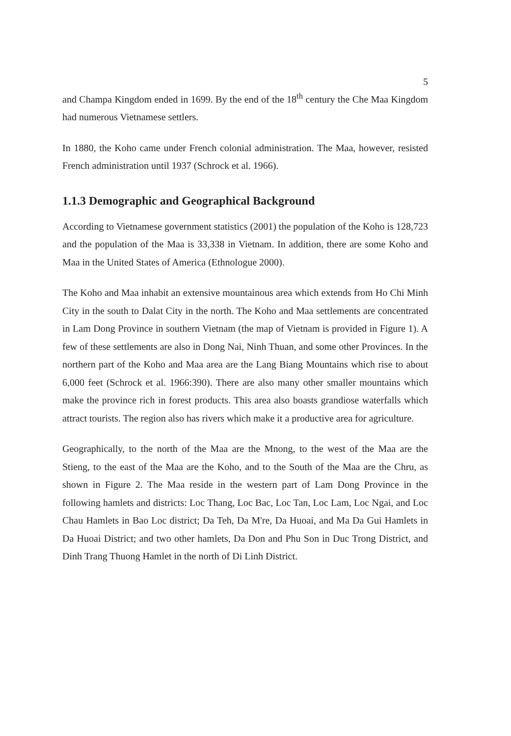5
and Champa Kingdom ended in 1699. By the end of the 18<sup>th</sup> century the Che Maa Kingdom had numerous Vietnamese settlers.
In 1880, the Koho came under French colonial administration. The Maa, however, resisted French administration until 1937 (Schrock et al. 1966).
1.1.3 Demographic and Geographical Background
According to Vietnamese government statistics (2001) the population of the Koho is 128,723 and the population of the Maa is 33,338 in Vietnam. In addition, there are some Koho and Maa in the United States of America (Ethnologue 2000).
The Koho and Maa inhabit an extensive mountainous area which extends from Ho Chi Minh City in the south to Dalat City in the north. The Koho and Maa settlements are concentrated in Lam Dong Province in southern Vietnam (the map of Vietnam is provided in Figure 1). A few of these settlements are also in Dong Nai, Ninh Thuan, and some other Provinces. In the northern part of the Koho and Maa area are the Lang Biang Mountains which rise to about 6,000 feet (Schrock et al. 1966:390). There are also many other smaller mountains which make the province rich in forest products. This area also boasts grandiose waterfalls which attract tourists. The region also has rivers which make it a productive area for agriculture.
Geographically, to the north of the Maa are the Mnong, to the west of the Maa are the Stieng, to the east of the Maa are the Koho, and to the South of the Maa are the Chru, as shown in Figure 2. The Maa reside in the western part of Lam Dong Province in the following hamlets and districts: Loc Thang, Loc Bac, Loc Tan, Loc Lam, Loc Ngai, and Loc Chau Hamlets in Bao Loc district; Da Teh, Da M're, Da Huoai, and Ma Da Gui Hamlets in Da Huoai District; and two other hamlets, Da Don and Phu Son in Duc Trong District, and Dinh Trang Thuong Hamlet in the north of Di Linh District.